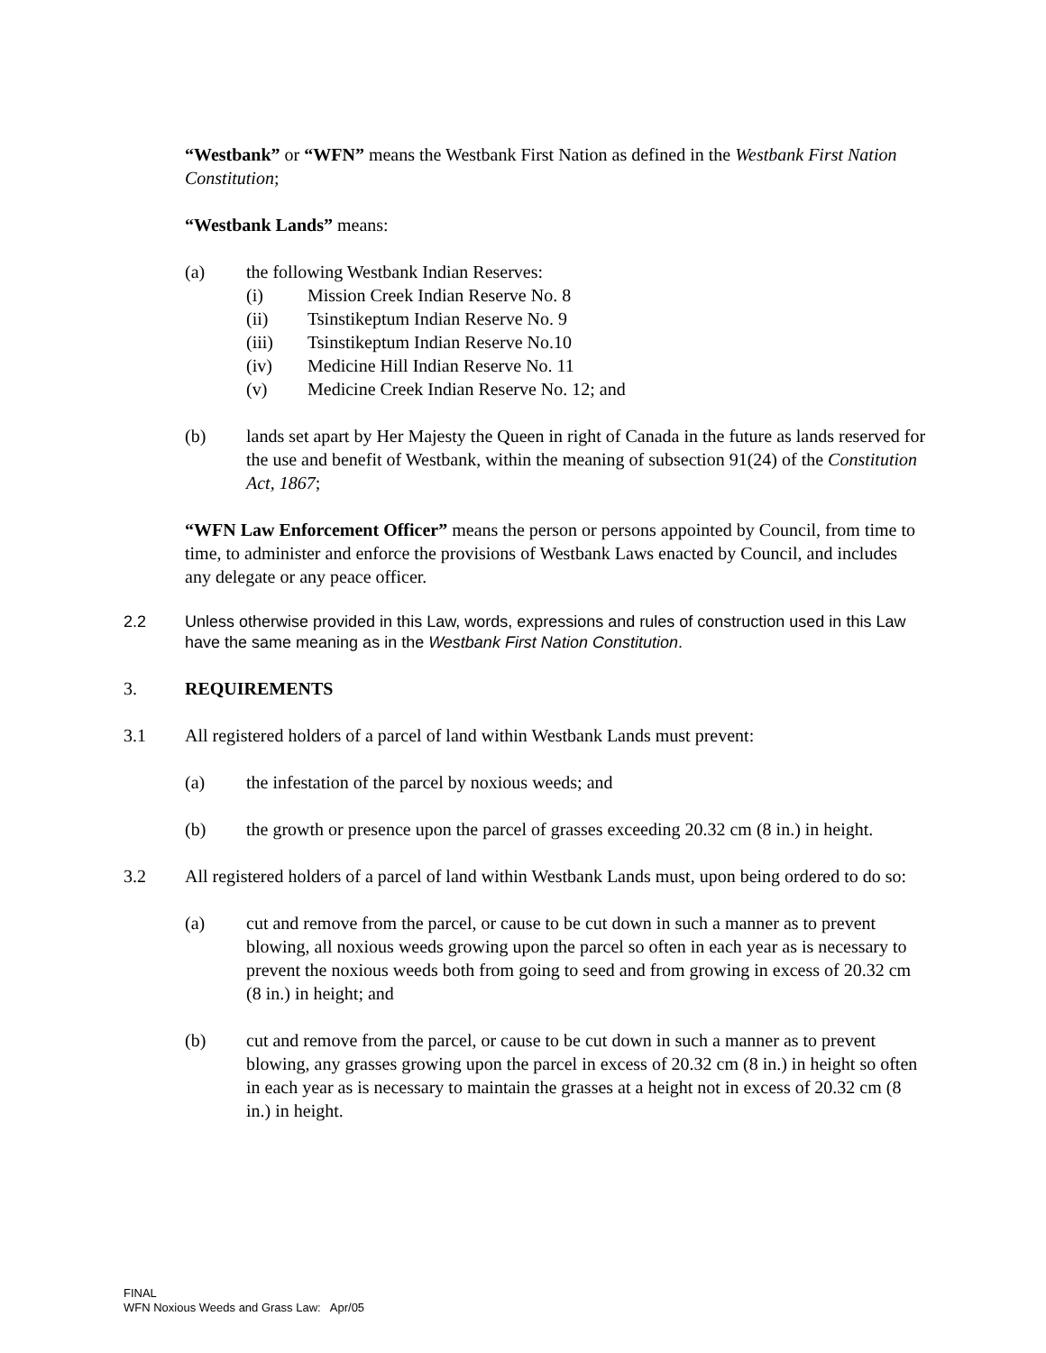“Westbank” or “WFN” means the Westbank First Nation as defined in the Westbank First Nation Constitution;
“Westbank Lands” means:
(a) the following Westbank Indian Reserves:
(i) Mission Creek Indian Reserve No. 8
(ii) Tsinstikeptum Indian Reserve No. 9
(iii) Tsinstikeptum Indian Reserve No.10
(iv) Medicine Hill Indian Reserve No. 11
(v) Medicine Creek Indian Reserve No. 12; and
(b) lands set apart by Her Majesty the Queen in right of Canada in the future as lands reserved for the use and benefit of Westbank, within the meaning of subsection 91(24) of the Constitution Act, 1867;
“WFN Law Enforcement Officer” means the person or persons appointed by Council, from time to time, to administer and enforce the provisions of Westbank Laws enacted by Council, and includes any delegate or any peace officer.
2.2 Unless otherwise provided in this Law, words, expressions and rules of construction used in this Law have the same meaning as in the Westbank First Nation Constitution.
3. REQUIREMENTS
3.1 All registered holders of a parcel of land within Westbank Lands must prevent:
(a) the infestation of the parcel by noxious weeds; and
(b) the growth or presence upon the parcel of grasses exceeding 20.32 cm (8 in.) in height.
3.2 All registered holders of a parcel of land within Westbank Lands must, upon being ordered to do so:
(a) cut and remove from the parcel, or cause to be cut down in such a manner as to prevent blowing, all noxious weeds growing upon the parcel so often in each year as is necessary to prevent the noxious weeds both from going to seed and from growing in excess of 20.32 cm (8 in.) in height; and
(b) cut and remove from the parcel, or cause to be cut down in such a manner as to prevent blowing, any grasses growing upon the parcel in excess of 20.32 cm (8 in.) in height so often in each year as is necessary to maintain the grasses at a height not in excess of 20.32 cm (8 in.) in height.
FINAL
WFN Noxious Weeds and Grass Law: Apr/05